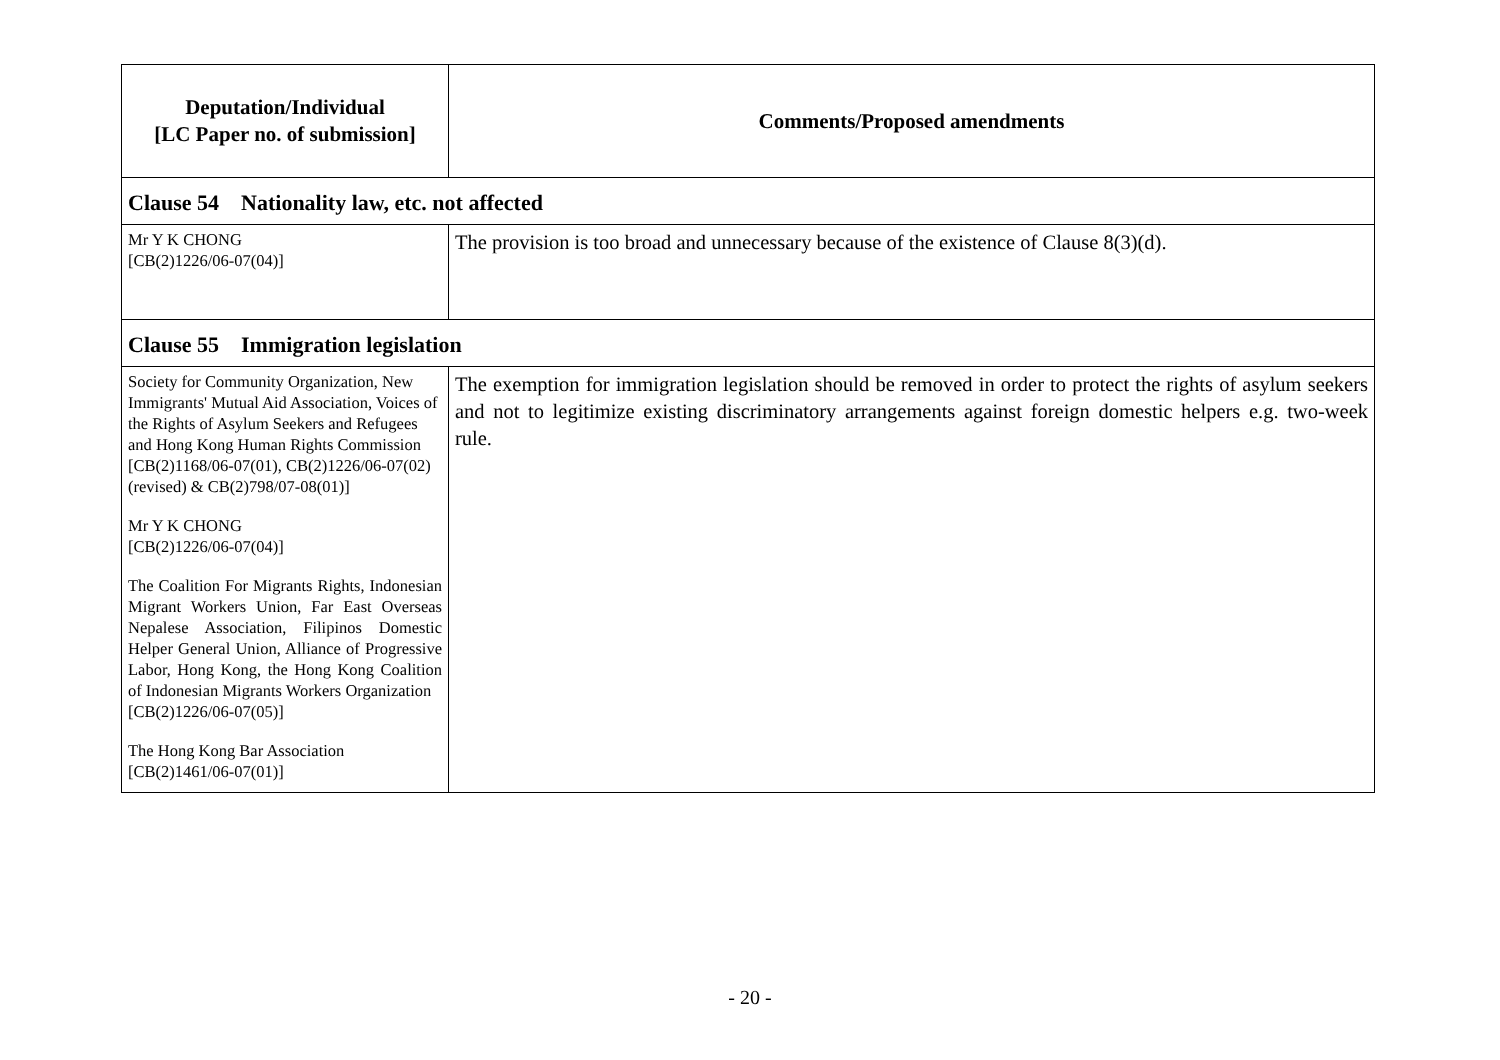| Deputation/Individual [LC Paper no. of submission] | Comments/Proposed amendments |
| --- | --- |
| Clause 54 Nationality law, etc. not affected | |
| Mr Y K CHONG [CB(2)1226/06-07(04)] | The provision is too broad and unnecessary because of the existence of Clause 8(3)(d). |
| Clause 55 Immigration legislation | |
| Society for Community Organization, New Immigrants' Mutual Aid Association, Voices of the Rights of Asylum Seekers and Refugees and Hong Kong Human Rights Commission [CB(2)1168/06-07(01), CB(2)1226/06-07(02)(revised) & CB(2)798/07-08(01)] Mr Y K CHONG [CB(2)1226/06-07(04)] The Coalition For Migrants Rights, Indonesian Migrant Workers Union, Far East Overseas Nepalese Association, Filipinos Domestic Helper General Union, Alliance of Progressive Labor, Hong Kong, the Hong Kong Coalition of Indonesian Migrants Workers Organization [CB(2)1226/06-07(05)] The Hong Kong Bar Association [CB(2)1461/06-07(01)] | The exemption for immigration legislation should be removed in order to protect the rights of asylum seekers and not to legitimize existing discriminatory arrangements against foreign domestic helpers e.g. two-week rule. |
- 20 -